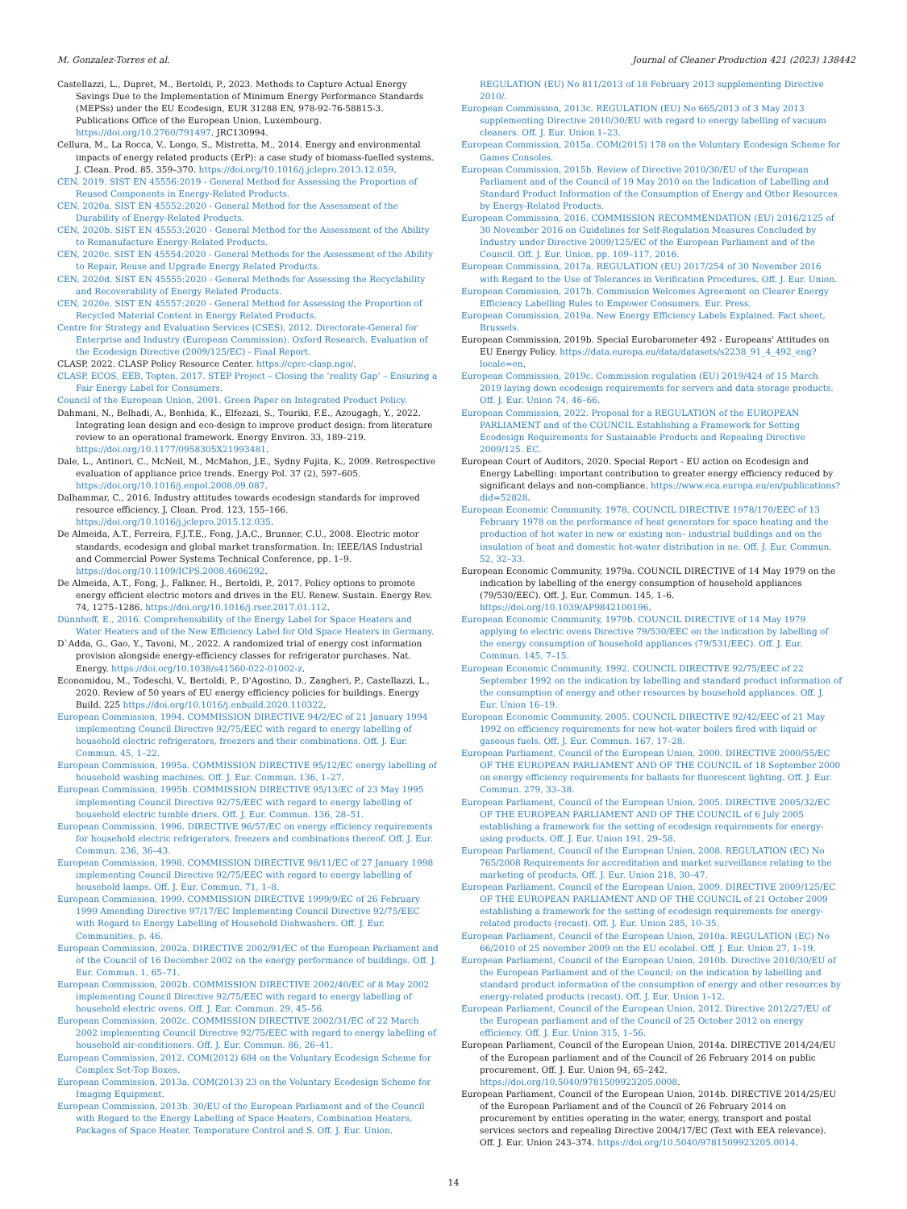M. Gonzalez-Torres et al. Journal of Cleaner Production 421 (2023) 138442
Castellazzi, L., Dupret, M., Bertoldi, P., 2023. Methods to Capture Actual Energy Savings Due to the Implementation of Minimum Energy Performance Standards (MEPSs) under the EU Ecodesign, EUR 31288 EN, 978-92-76-58815-3. Publications Office of the European Union, Luxembourg. https://doi.org/10.2760/791497. JRC130994.
Cellura, M., La Rocca, V., Longo, S., Mistretta, M., 2014. Energy and environmental impacts of energy related products (ErP): a case study of biomass-fuelled systems. J. Clean. Prod. 85, 359–370. https://doi.org/10.1016/j.jclepro.2013.12.059.
CEN, 2019. SIST EN 45556:2019 - General Method for Assessing the Proportion of Reused Components in Energy-Related Products.
CEN, 2020a. SIST EN 45552:2020 - General Method for the Assessment of the Durability of Energy-Related Products.
CEN, 2020b. SIST EN 45553:2020 - General Method for the Assessment of the Ability to Remanufacture Energy-Related Products.
CEN, 2020c. SIST EN 45554:2020 - General Methods for the Assessment of the Ability to Repair, Reuse and Upgrade Energy Related Products.
CEN, 2020d. SIST EN 45555:2020 - General Methods for Assessing the Recyclability and Recoverability of Energy Related Products.
CEN, 2020e. SIST EN 45557:2020 - General Method for Assessing the Proportion of Recycled Material Content in Energy Related Products.
Centre for Strategy and Evaluation Services (CSES), 2012. Directorate-General for Enterprise and Industry (European Commission). Oxford Research. Evaluation of the Ecodesign Directive (2009/125/EC) - Final Report.
CLASP, 2022. CLASP Policy Resource Center. https://cprc-clasp.ngo/.
CLASP, ECOS, EEB, Topten, 2017. STEP Project – Closing the ‘reality Gap’ – Ensuring a Fair Energy Label for Consumers.
Council of the European Union, 2001. Green Paper on Integrated Product Policy.
Dahmani, N., Belhadi, A., Benhida, K., Elfezazi, S., Touriki, F.E., Azougagh, Y., 2022. Integrating lean design and eco-design to improve product design: from literature review to an operational framework. Energy Environ. 33, 189–219. https://doi.org/10.1177/0958305X21993481.
Dale, L., Antinori, C., McNeil, M., McMahon, J.E., Sydny Fujita, K., 2009. Retrospective evaluation of appliance price trends. Energy Pol. 37 (2), 597–605. https://doi.org/10.1016/j.enpol.2008.09.087.
Dalhammar, C., 2016. Industry attitudes towards ecodesign standards for improved resource efficiency. J. Clean. Prod. 123, 155–166. https://doi.org/10.1016/j.jclepro.2015.12.035.
De Almeida, A.T., Ferreira, F.J.T.E., Fong, J.A.C., Brunner, C.U., 2008. Electric motor standards, ecodesign and global market transformation. In: IEEE/IAS Industrial and Commercial Power Systems Technical Conference, pp. 1–9. https://doi.org/10.1109/ICPS.2008.4606292.
De Almeida, A.T., Fong, J., Falkner, H., Bertoldi, P., 2017. Policy options to promote energy efficient electric motors and drives in the EU. Renew. Sustain. Energy Rev. 74, 1275–1286. https://doi.org/10.1016/j.rser.2017.01.112.
Dünnhoff, E., 2016. Comprehensibility of the Energy Label for Space Heaters and Water Heaters and of the New Efficiency Label for Old Space Heaters in Germany.
D`Adda, G., Gao, Y., Tavoni, M., 2022. A randomized trial of energy cost information provision alongside energy-efficiency classes for refrigerator purchases. Nat. Energy. https://doi.org/10.1038/s41560-022-01002-z.
Economidou, M., Todeschi, V., Bertoldi, P., D'Agostino, D., Zangheri, P., Castellazzi, L., 2020. Review of 50 years of EU energy efficiency policies for buildings. Energy Build. 225 https://doi.org/10.1016/j.enbuild.2020.110322.
European Commission, 1994. COMMISSION DIRECTIVE 94/2/EC of 21 January 1994 implementing Council Directive 92/75/EEC with regard to energy labelling of household electric refrigerators, freezers and their combinations. Off. J. Eur. Commun. 45, 1–22.
European Commission, 1995a. COMMISSION DIRECTIVE 95/12/EC energy labelling of household washing machines. Off. J. Eur. Commun. 136, 1–27.
European Commission, 1995b. COMMISSION DIRECTIVE 95/13/EC of 23 May 1995 implementing Council Directive 92/75/EEC with regard to energy labelling of household electric tumble driers. Off. J. Eur. Commun. 136, 28–51.
European Commission, 1996. DIRECTIVE 96/57/EC on energy efficiency requirements for household electric refrigerators, freezers and combinations thereof. Off. J. Eur. Commun. 236, 36–43.
European Commission, 1998. COMMISSION DIRECTIVE 98/11/EC of 27 January 1998 implementing Council Directive 92/75/EEC with regard to energy labelling of household lamps. Off. J. Eur. Commun. 71, 1–8.
European Commission, 1999. COMMISSION DIRECTIVE 1999/9/EC of 26 February 1999 Amending Directive 97/17/EC Implementing Council Directive 92/75/EEC with Regard to Energy Labelling of Household Dishwashers. Off. J. Eur. Communities, p. 46.
European Commission, 2002a. DIRECTIVE 2002/91/EC of the European Parliament and of the Council of 16 December 2002 on the energy performance of buildings. Off. J. Eur. Commun. 1, 65–71.
European Commission, 2002b. COMMISSION DIRECTIVE 2002/40/EC of 8 May 2002 implementing Council Directive 92/75/EEC with regard to energy labelling of household electric ovens. Off. J. Eur. Commun. 29, 45–56.
European Commission, 2002c. COMMISSION DIRECTIVE 2002/31/EC of 22 March 2002 implementing Council Directive 92/75/EEC with regard to energy labelling of household air-conditioners. Off. J. Eur. Commun. 86, 26–41.
European Commission, 2012. COM(2012) 684 on the Voluntary Ecodesign Scheme for Complex Set-Top Boxes.
European Commission, 2013a. COM(2013) 23 on the Voluntary Ecodesign Scheme for Imaging Equipment.
European Commission, 2013b. 30/EU of the European Parliament and of the Council with Regard to the Energy Labelling of Space Heaters, Combination Heaters, Packages of Space Heater, Temperature Control and S. Off. J. Eur. Union.
REGULATION (EU) No 811/2013 of 18 February 2013 supplementing Directive 2010/.
European Commission, 2013c. REGULATION (EU) No 665/2013 of 3 May 2013 supplementing Directive 2010/30/EU with regard to energy labelling of vacuum cleaners. Off. J. Eur. Union 1–23.
European Commission, 2015a. COM(2015) 178 on the Voluntary Ecodesign Scheme for Games Consoles.
European Commission, 2015b. Review of Directive 2010/30/EU of the European Parliament and of the Council of 19 May 2010 on the Indication of Labelling and Standard Product Information of the Consumption of Energy and Other Resources by Energy-Related Products.
European Commission, 2016. COMMISSION RECOMMENDATION (EU) 2016/2125 of 30 November 2016 on Guidelines for Self-Regulation Measures Concluded by Industry under Directive 2009/125/EC of the European Parliament and of the Council. Off. J. Eur. Union, pp. 109–117, 2016.
European Commission, 2017a. REGULATION (EU) 2017/254 of 30 November 2016 with Regard to the Use of Tolerances in Verification Procedures. Off. J. Eur. Union.
European Commission, 2017b. Commission Welcomes Agreement on Clearer Energy Efficiency Labelling Rules to Empower Consumers. Eur. Press.
European Commission, 2019a. New Energy Efficiency Labels Explained. Fact sheet, Brussels.
European Commission, 2019b. Special Eurobarometer 492 - Europeans' Attitudes on EU Energy Policy. https://data.europa.eu/data/datasets/s2238_91_4_492_eng?locale=en.
European Commission, 2019c. Commission regulation (EU) 2019/424 of 15 March 2019 laying down ecodesign requirements for servers and data storage products. Off. J. Eur. Union 74, 46–66.
European Commission, 2022. Proposal for a REGULATION of the EUROPEAN PARLIAMENT and of the COUNCIL Establishing a Framework for Setting Ecodesign Requirements for Sustainable Products and Repealing Directive 2009/125. EC.
European Court of Auditors, 2020. Special Report - EU action on Ecodesign and Energy Labelling: important contribution to greater energy efficiency reduced by significant delays and non-compliance. https://www.eca.europa.eu/en/publications?did=52828.
European Economic Community, 1978. COUNCIL DIRECTIVE 1978/170/EEC of 13 February 1978 on the performance of heat generators for space heating and the production of hot water in new or existing non– industrial buildings and on the insulation of heat and domestic hot-water distribution in ne. Off. J. Eur. Commun. 52, 32–33.
European Economic Community, 1979a. COUNCIL DIRECTIVE of 14 May 1979 on the indication by labelling of the energy consumption of household appliances (79/530/EEC). Off. J. Eur. Commun. 145, 1–6. https://doi.org/10.1039/AP9842100196.
European Economic Community, 1979b. COUNCIL DIRECTIVE of 14 May 1979 applying to electric ovens Directive 79/530/EEC on the indication by labelling of the energy consumption of household appliances (79/531/EEC). Off. J. Eur. Commun. 145, 7–15.
European Economic Community, 1992. COUNCIL DIRECTIVE 92/75/EEC of 22 September 1992 on the indication by labelling and standard product information of the consumption of energy and other resources by household appliances. Off. J. Eur. Union 16–19.
European Economic Community, 2005. COUNCIL DIRECTIVE 92/42/EEC of 21 May 1992 on efficiency requirements for new hot-water boilers fired with liquid or gaseous fuels. Off. J. Eur. Commun. 167, 17–28.
European Parliament, Council of the European Union, 2000. DIRECTIVE 2000/55/EC OF THE EUROPEAN PARLIAMENT AND OF THE COUNCIL of 18 September 2000 on energy efficiency requirements for ballasts for fluorescent lighting. Off. J. Eur. Commun. 279, 33–38.
European Parliament, Council of the European Union, 2005. DIRECTIVE 2005/32/EC OF THE EUROPEAN PARLIAMENT AND OF THE COUNCIL of 6 July 2005 establishing a framework for the setting of ecodesign requirements for energy-using products. Off. J. Eur. Union 191, 29–58.
European Parliament, Council of the European Union, 2008. REGULATION (EC) No 765/2008 Requirements for accreditation and market surveillance relating to the marketing of products. Off. J. Eur. Union 218, 30–47.
European Parliament, Council of the European Union, 2009. DIRECTIVE 2009/125/EC OF THE EUROPEAN PARLIAMENT AND OF THE COUNCIL of 21 October 2009 establishing a framework for the setting of ecodesign requirements for energy-related products (recast). Off. J. Eur. Union 285, 10–35.
European Parliament, Council of the European Union, 2010a. REGULATION (EC) No 66/2010 of 25 november 2009 on the EU ecolabel. Off. J. Eur. Union 27, 1–19.
European Parliament, Council of the European Union, 2010b. Directive 2010/30/EU of the European Parliament and of the Council; on the indication by labelling and standard product information of the consumption of energy and other resources by energy-related products (recast). Off. J. Eur. Union 1–12.
European Parliament, Council of the European Union, 2012. Directive 2012/27/EU of the European parliament and of the Council of 25 October 2012 on energy efficiency. Off. J. Eur. Union 315, 1–56.
European Parliament, Council of the European Union, 2014a. DIRECTIVE 2014/24/EU of the European parliament and of the Council of 26 February 2014 on public procurement. Off. J. Eur. Union 94, 65–242. https://doi.org/10.5040/9781509923205.0008.
European Parliament, Council of the European Union, 2014b. DIRECTIVE 2014/25/EU of the European Parliament and of the Council of 26 February 2014 on procurement by entities operating in the water, energy, transport and postal services sectors and repealing Directive 2004/17/EC (Text with EEA relevance). Off. J. Eur. Union 243–374. https://doi.org/10.5040/9781509923205.0014.
14